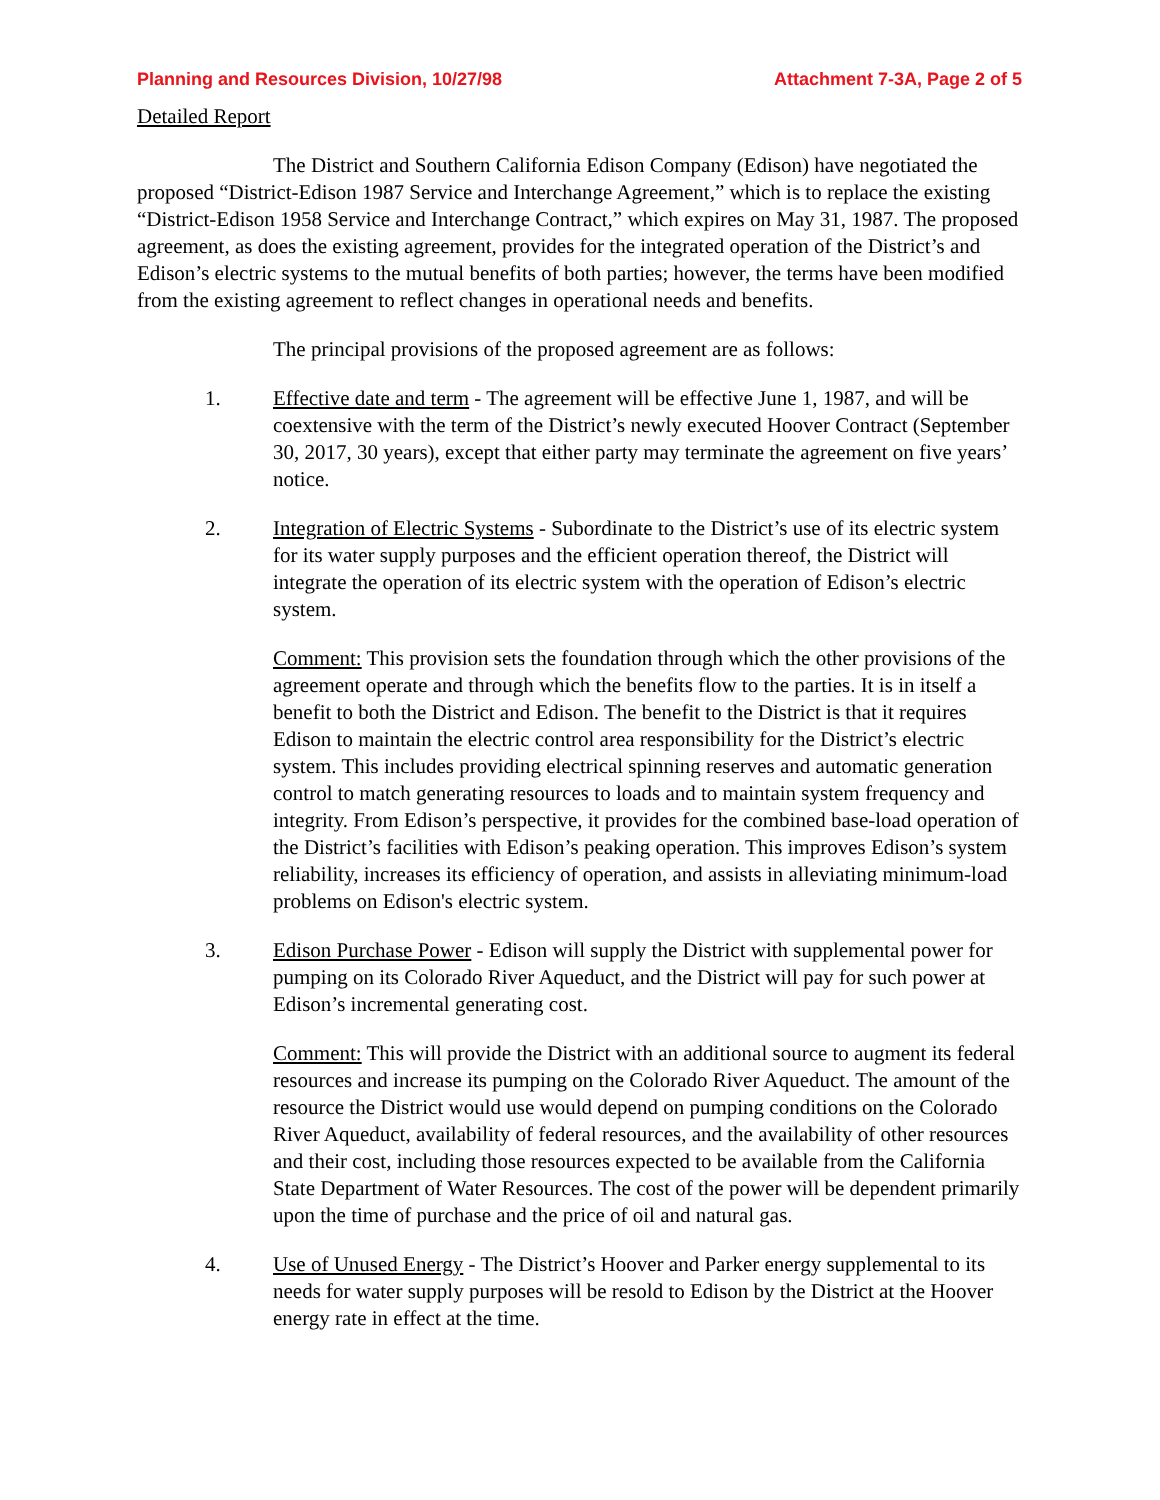Planning and Resources Division, 10/27/98 Attachment 7-3A, Page 2 of 5
Detailed Report
The District and Southern California Edison Company (Edison) have negotiated the proposed “District-Edison 1987 Service and Interchange Agreement,” which is to replace the existing “District-Edison 1958 Service and Interchange Contract,” which expires on May 31, 1987. The proposed agreement, as does the existing agreement, provides for the integrated operation of the District’s and Edison’s electric systems to the mutual benefits of both parties; however, the terms have been modified from the existing agreement to reflect changes in operational needs and benefits.
The principal provisions of the proposed agreement are as follows:
1. Effective date and term - The agreement will be effective June 1, 1987, and will be coextensive with the term of the District’s newly executed Hoover Contract (September 30, 2017, 30 years), except that either party may terminate the agreement on five years’ notice.
2. Integration of Electric Systems - Subordinate to the District’s use of its electric system for its water supply purposes and the efficient operation thereof, the District will integrate the operation of its electric system with the operation of Edison’s electric system.
Comment: This provision sets the foundation through which the other provisions of the agreement operate and through which the benefits flow to the parties. It is in itself a benefit to both the District and Edison. The benefit to the District is that it requires Edison to maintain the electric control area responsibility for the District’s electric system. This includes providing electrical spinning reserves and automatic generation control to match generating resources to loads and to maintain system frequency and integrity. From Edison’s perspective, it provides for the combined base-load operation of the District’s facilities with Edison’s peaking operation. This improves Edison’s system reliability, increases its efficiency of operation, and assists in alleviating minimum-load problems on Edison's electric system.
3. Edison Purchase Power - Edison will supply the District with supplemental power for pumping on its Colorado River Aqueduct, and the District will pay for such power at Edison’s incremental generating cost.
Comment: This will provide the District with an additional source to augment its federal resources and increase its pumping on the Colorado River Aqueduct. The amount of the resource the District would use would depend on pumping conditions on the Colorado River Aqueduct, availability of federal resources, and the availability of other resources and their cost, including those resources expected to be available from the California State Department of Water Resources. The cost of the power will be dependent primarily upon the time of purchase and the price of oil and natural gas.
4. Use of Unused Energy - The District’s Hoover and Parker energy supplemental to its needs for water supply purposes will be resold to Edison by the District at the Hoover energy rate in effect at the time.